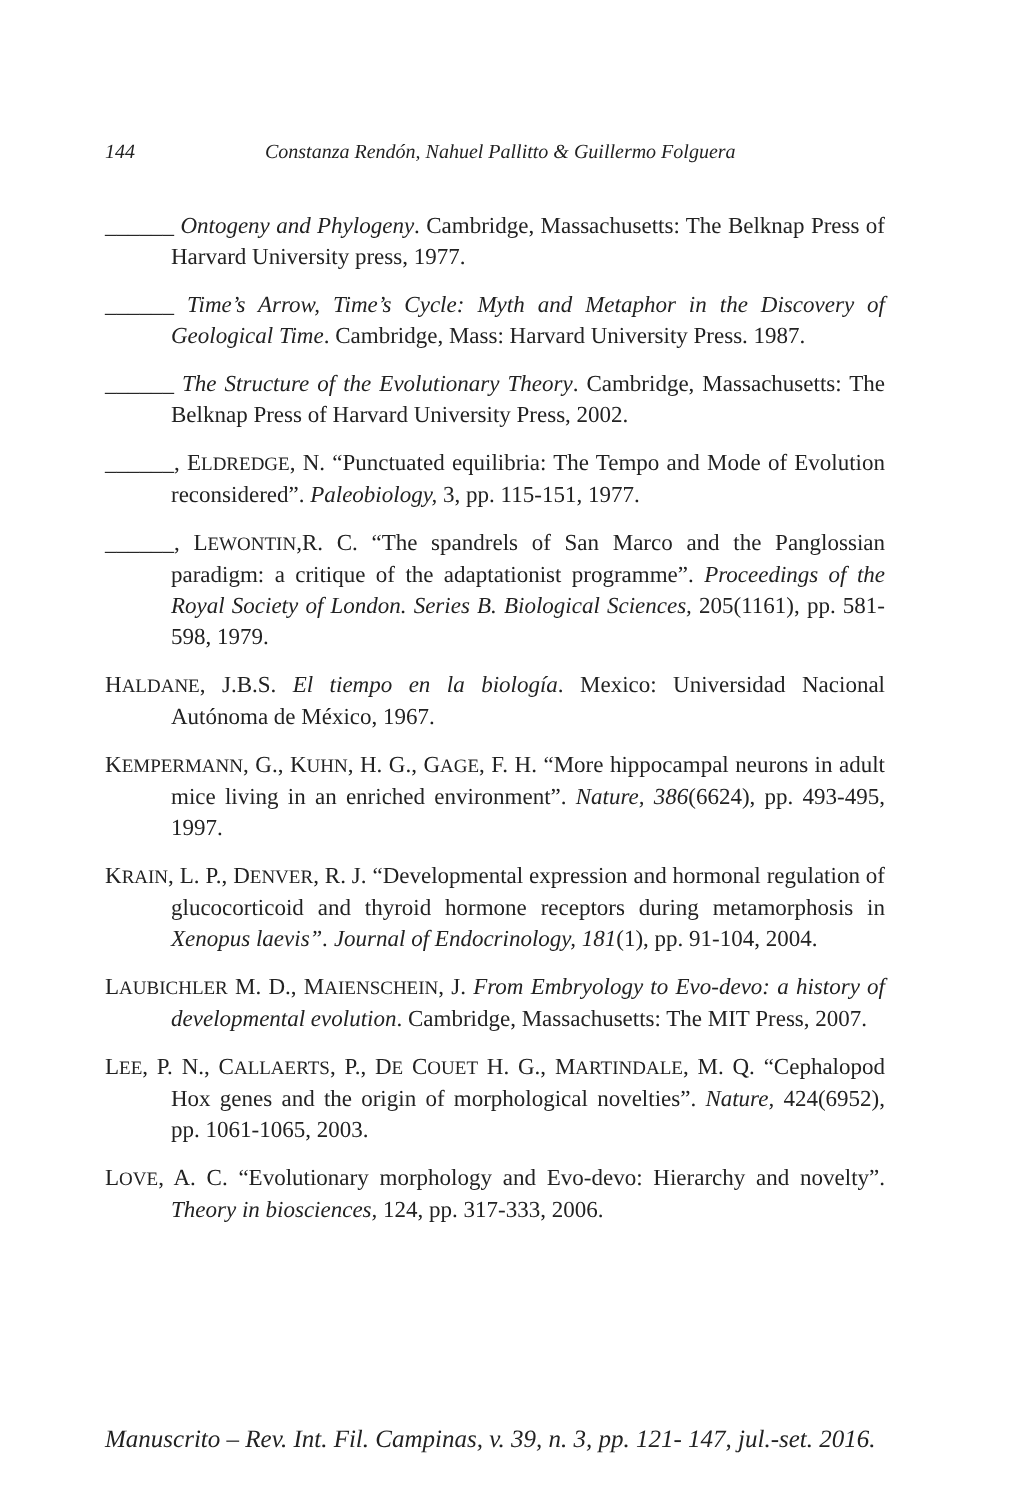144 Constanza Rendón, Nahuel Pallitto & Guillermo Folguera
______ Ontogeny and Phylogeny. Cambridge, Massachusetts: The Belknap Press of Harvard University press, 1977.
______ Time’s Arrow, Time’s Cycle: Myth and Metaphor in the Discovery of Geological Time. Cambridge, Mass: Harvard University Press. 1987.
______ The Structure of the Evolutionary Theory. Cambridge, Massachusetts: The Belknap Press of Harvard University Press, 2002.
______, ELDREDGE, N. “Punctuated equilibria: The Tempo and Mode of Evolution reconsidered”. Paleobiology, 3, pp. 115-151, 1977.
______, LEWONTIN,R. C. “The spandrels of San Marco and the Panglossian paradigm: a critique of the adaptationist programme”. Proceedings of the Royal Society of London. Series B. Biological Sciences, 205(1161), pp. 581-598, 1979.
HALDANE, J.B.S. El tiempo en la biología. Mexico: Universidad Nacional Autónoma de México, 1967.
KEMPERMANN, G., KUHN, H. G., GAGE, F. H. “More hippocampal neurons in adult mice living in an enriched environment”. Nature, 386(6624), pp. 493-495, 1997.
KRAIN, L. P., DENVER, R. J. “Developmental expression and hormonal regulation of glucocorticoid and thyroid hormone receptors during metamorphosis in Xenopus laevis”. Journal of Endocrinology, 181(1), pp. 91-104, 2004.
LAUBICHLER M. D., MAIENSCHEIN, J. From Embryology to Evo-devo: a history of developmental evolution. Cambridge, Massachusetts: The MIT Press, 2007.
LEE, P. N., CALLAERTS, P., DE COUET H. G., MARTINDALE, M. Q. “Cephalopod Hox genes and the origin of morphological novelties”. Nature, 424(6952), pp. 1061-1065, 2003.
LOVE, A. C. “Evolutionary morphology and Evo-devo: Hierarchy and novelty”. Theory in biosciences, 124, pp. 317-333, 2006.
Manuscrito – Rev. Int. Fil. Campinas, v. 39, n. 3, pp. 121- 147, jul.-set. 2016.